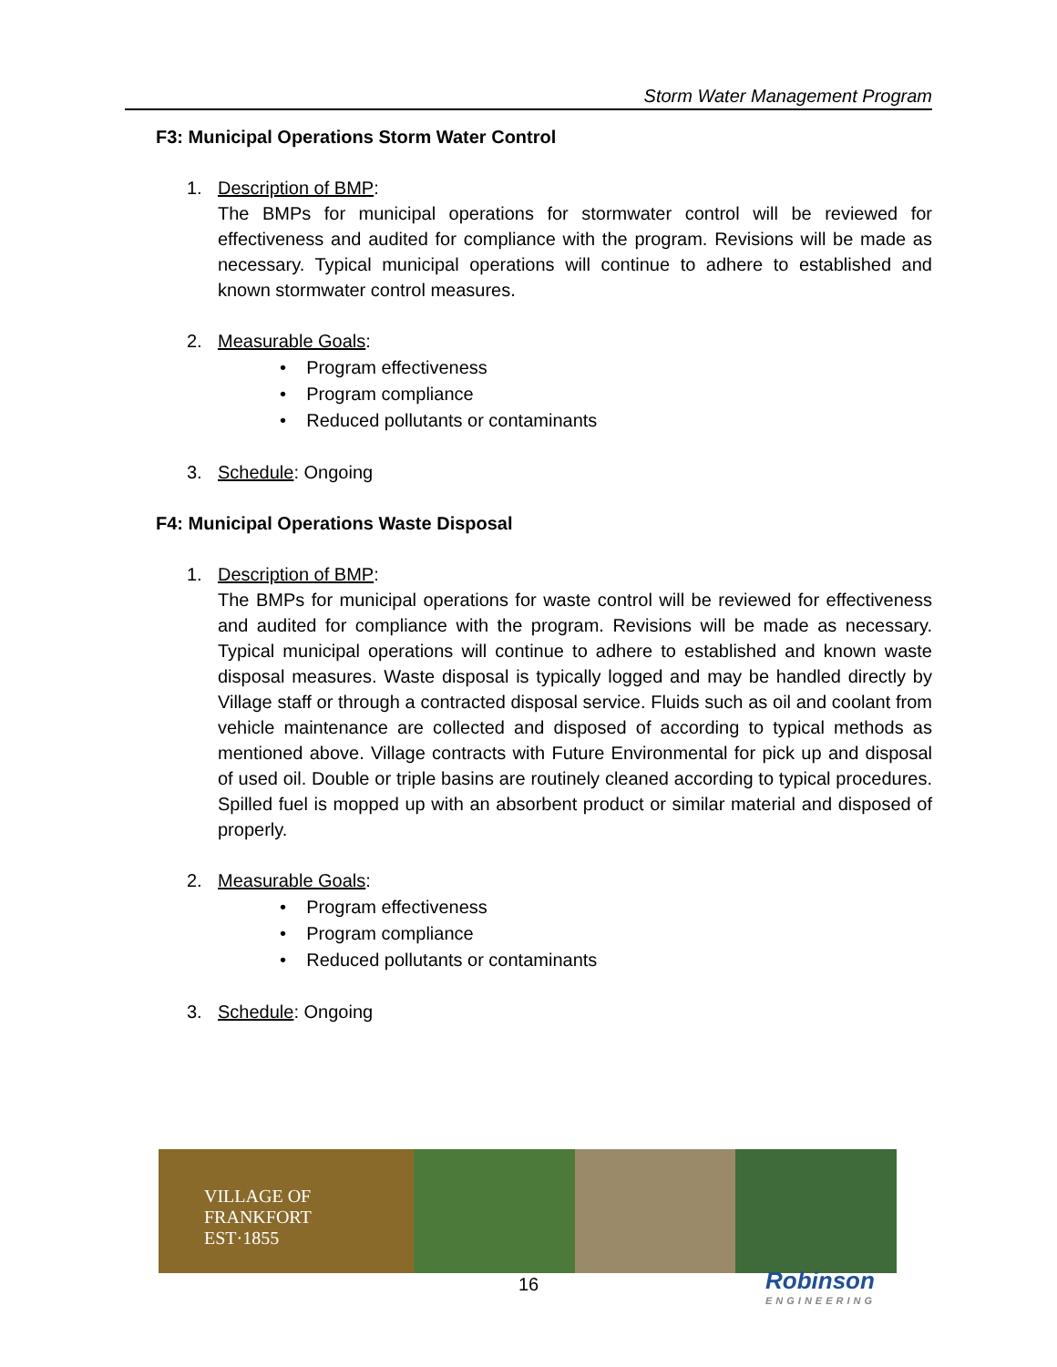Storm Water Management Program
F3: Municipal Operations Storm Water Control
1. Description of BMP:
The BMPs for municipal operations for stormwater control will be reviewed for effectiveness and audited for compliance with the program. Revisions will be made as necessary. Typical municipal operations will continue to adhere to established and known stormwater control measures.
2. Measurable Goals:
• Program effectiveness
• Program compliance
• Reduced pollutants or contaminants
3. Schedule: Ongoing
F4: Municipal Operations Waste Disposal
1. Description of BMP:
The BMPs for municipal operations for waste control will be reviewed for effectiveness and audited for compliance with the program. Revisions will be made as necessary. Typical municipal operations will continue to adhere to established and known waste disposal measures. Waste disposal is typically logged and may be handled directly by Village staff or through a contracted disposal service. Fluids such as oil and coolant from vehicle maintenance are collected and disposed of according to typical methods as mentioned above. Village contracts with Future Environmental for pick up and disposal of used oil. Double or triple basins are routinely cleaned according to typical procedures. Spilled fuel is mopped up with an absorbent product or similar material and disposed of properly.
2. Measurable Goals:
• Program effectiveness
• Program compliance
• Reduced pollutants or contaminants
3. Schedule: Ongoing
VILLAGE OF
FRANKFORT
EST·1855
16 Robinson
ENGINEERING